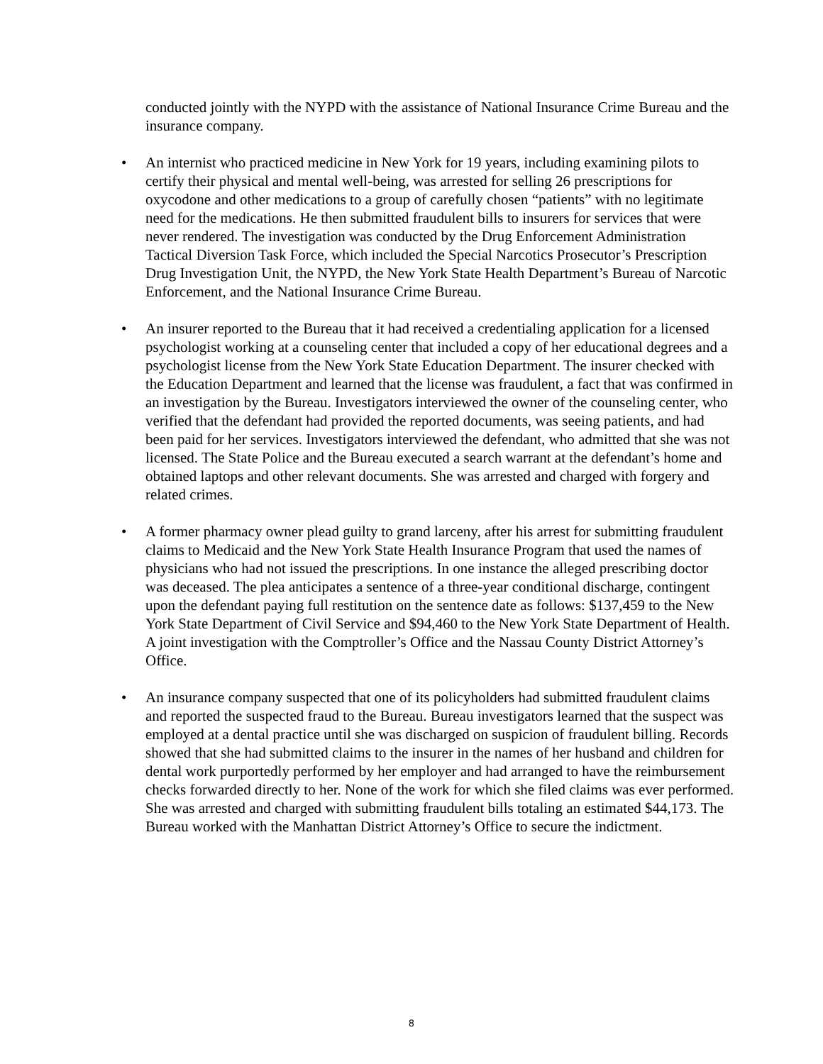conducted jointly with the NYPD with the assistance of National Insurance Crime Bureau and the insurance company.
• An internist who practiced medicine in New York for 19 years, including examining pilots to certify their physical and mental well-being, was arrested for selling 26 prescriptions for oxycodone and other medications to a group of carefully chosen “patients” with no legitimate need for the medications. He then submitted fraudulent bills to insurers for services that were never rendered. The investigation was conducted by the Drug Enforcement Administration Tactical Diversion Task Force, which included the Special Narcotics Prosecutor’s Prescription Drug Investigation Unit, the NYPD, the New York State Health Department’s Bureau of Narcotic Enforcement, and the National Insurance Crime Bureau.
• An insurer reported to the Bureau that it had received a credentialing application for a licensed psychologist working at a counseling center that included a copy of her educational degrees and a psychologist license from the New York State Education Department. The insurer checked with the Education Department and learned that the license was fraudulent, a fact that was confirmed in an investigation by the Bureau. Investigators interviewed the owner of the counseling center, who verified that the defendant had provided the reported documents, was seeing patients, and had been paid for her services. Investigators interviewed the defendant, who admitted that she was not licensed. The State Police and the Bureau executed a search warrant at the defendant’s home and obtained laptops and other relevant documents. She was arrested and charged with forgery and related crimes.
• A former pharmacy owner plead guilty to grand larceny, after his arrest for submitting fraudulent claims to Medicaid and the New York State Health Insurance Program that used the names of physicians who had not issued the prescriptions. In one instance the alleged prescribing doctor was deceased. The plea anticipates a sentence of a three-year conditional discharge, contingent upon the defendant paying full restitution on the sentence date as follows: $137,459 to the New York State Department of Civil Service and $94,460 to the New York State Department of Health. A joint investigation with the Comptroller’s Office and the Nassau County District Attorney’s Office.
• An insurance company suspected that one of its policyholders had submitted fraudulent claims and reported the suspected fraud to the Bureau. Bureau investigators learned that the suspect was employed at a dental practice until she was discharged on suspicion of fraudulent billing. Records showed that she had submitted claims to the insurer in the names of her husband and children for dental work purportedly performed by her employer and had arranged to have the reimbursement checks forwarded directly to her. None of the work for which she filed claims was ever performed. She was arrested and charged with submitting fraudulent bills totaling an estimated $44,173. The Bureau worked with the Manhattan District Attorney’s Office to secure the indictment.
8